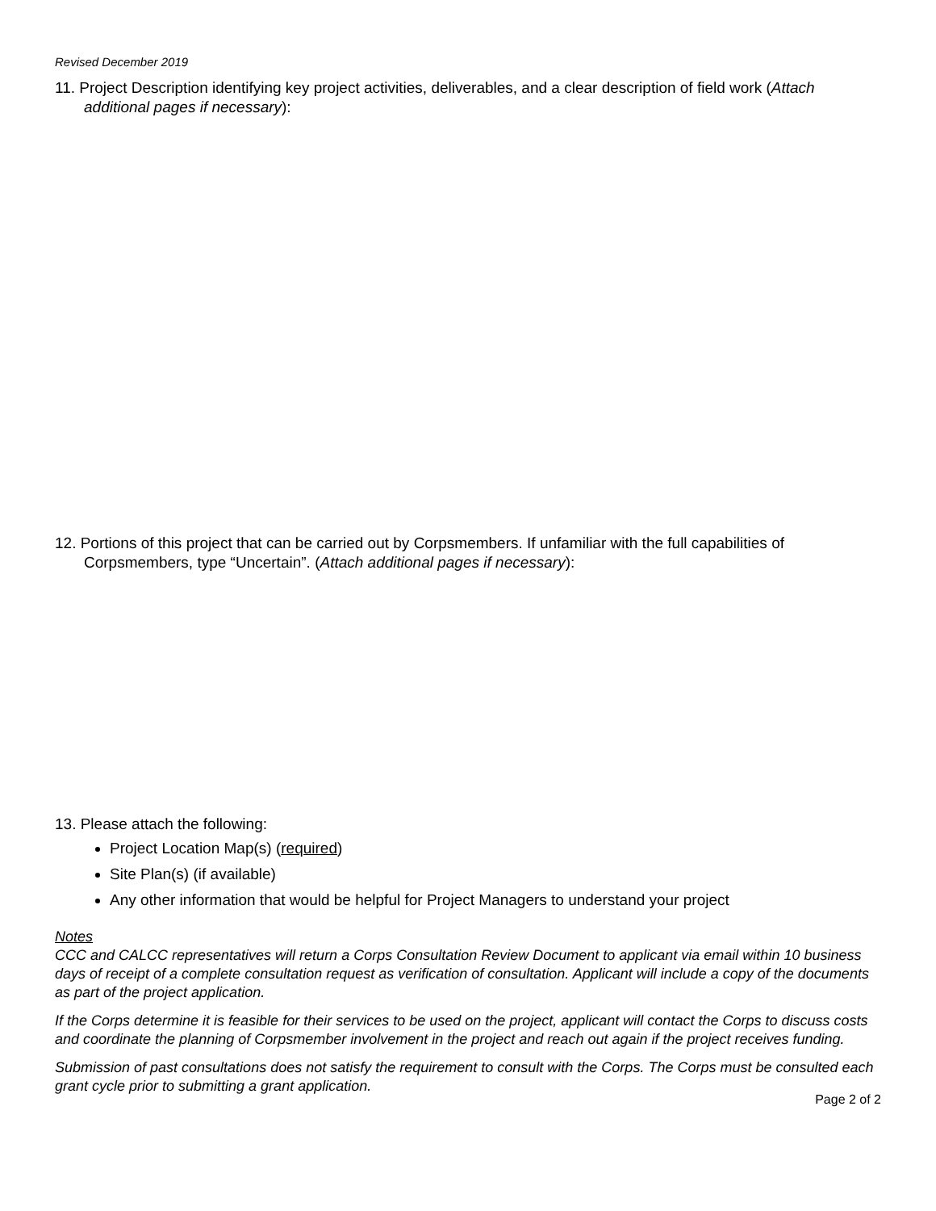Revised December 2019
11. Project Description identifying key project activities, deliverables, and a clear description of field work (Attach additional pages if necessary):
12. Portions of this project that can be carried out by Corpsmembers. If unfamiliar with the full capabilities of Corpsmembers, type “Uncertain”. (Attach additional pages if necessary):
13. Please attach the following:
Project Location Map(s) (required)
Site Plan(s) (if available)
Any other information that would be helpful for Project Managers to understand your project
Notes
CCC and CALCC representatives will return a Corps Consultation Review Document to applicant via email within 10 business days of receipt of a complete consultation request as verification of consultation. Applicant will include a copy of the documents as part of the project application.
If the Corps determine it is feasible for their services to be used on the project, applicant will contact the Corps to discuss costs and coordinate the planning of Corpsmember involvement in the project and reach out again if the project receives funding.
Submission of past consultations does not satisfy the requirement to consult with the Corps. The Corps must be consulted each grant cycle prior to submitting a grant application.
Page 2 of 2